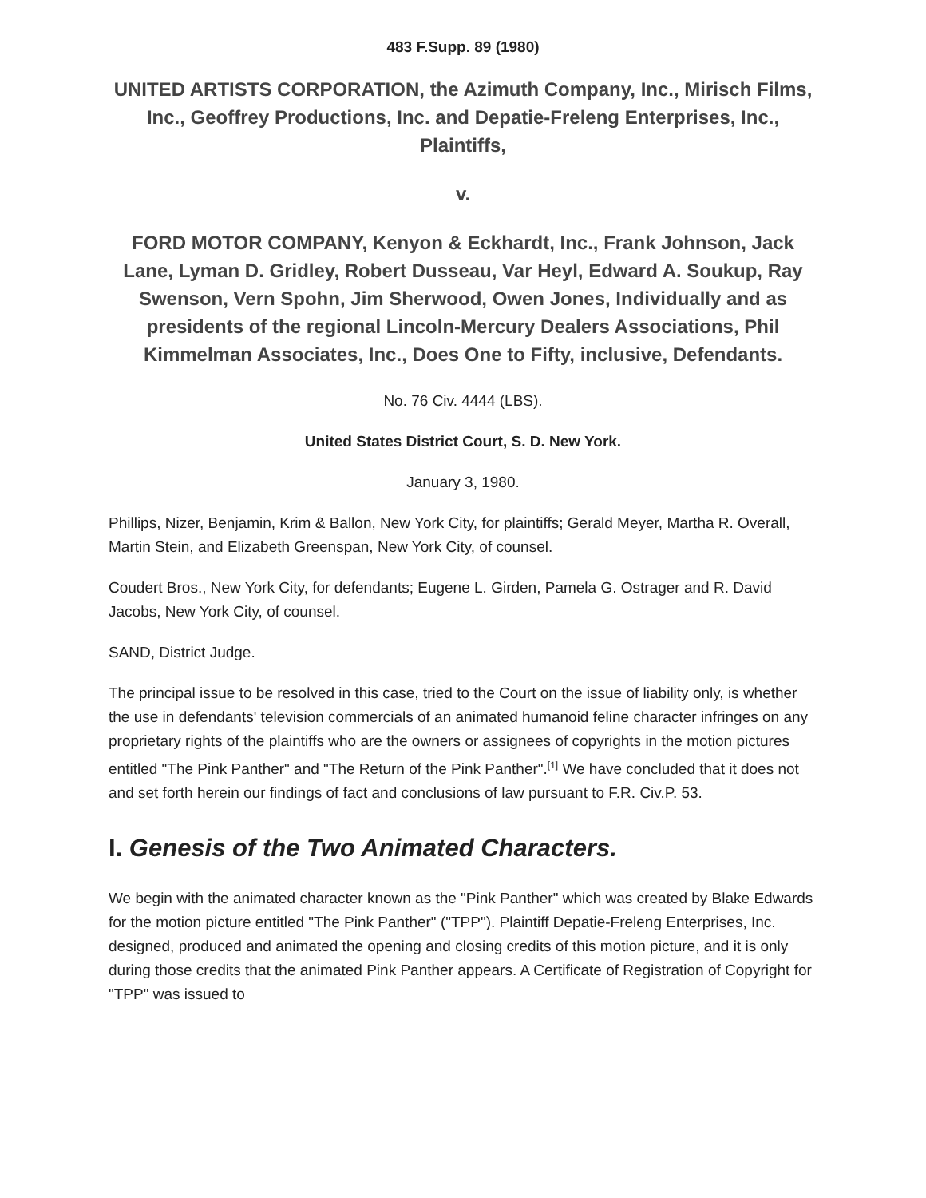483 F.Supp. 89 (1980)
UNITED ARTISTS CORPORATION, the Azimuth Company, Inc., Mirisch Films, Inc., Geoffrey Productions, Inc. and Depatie-Freleng Enterprises, Inc., Plaintiffs,
v.
FORD MOTOR COMPANY, Kenyon & Eckhardt, Inc., Frank Johnson, Jack Lane, Lyman D. Gridley, Robert Dusseau, Var Heyl, Edward A. Soukup, Ray Swenson, Vern Spohn, Jim Sherwood, Owen Jones, Individually and as presidents of the regional Lincoln-Mercury Dealers Associations, Phil Kimmelman Associates, Inc., Does One to Fifty, inclusive, Defendants.
No. 76 Civ. 4444 (LBS).
United States District Court, S. D. New York.
January 3, 1980.
Phillips, Nizer, Benjamin, Krim & Ballon, New York City, for plaintiffs; Gerald Meyer, Martha R. Overall, Martin Stein, and Elizabeth Greenspan, New York City, of counsel.
Coudert Bros., New York City, for defendants; Eugene L. Girden, Pamela G. Ostrager and R. David Jacobs, New York City, of counsel.
SAND, District Judge.
The principal issue to be resolved in this case, tried to the Court on the issue of liability only, is whether the use in defendants' television commercials of an animated humanoid feline character infringes on any proprietary rights of the plaintiffs who are the owners or assignees of copyrights in the motion pictures entitled "The Pink Panther" and "The Return of the Pink Panther".<sup>[1]</sup> We have concluded that it does not and set forth herein our findings of fact and conclusions of law pursuant to F.R. Civ.P. 53.
I. Genesis of the Two Animated Characters.
We begin with the animated character known as the "Pink Panther" which was created by Blake Edwards for the motion picture entitled "The Pink Panther" ("TPP"). Plaintiff Depatie-Freleng Enterprises, Inc. designed, produced and animated the opening and closing credits of this motion picture, and it is only during those credits that the animated Pink Panther appears. A Certificate of Registration of Copyright for "TPP" was issued to